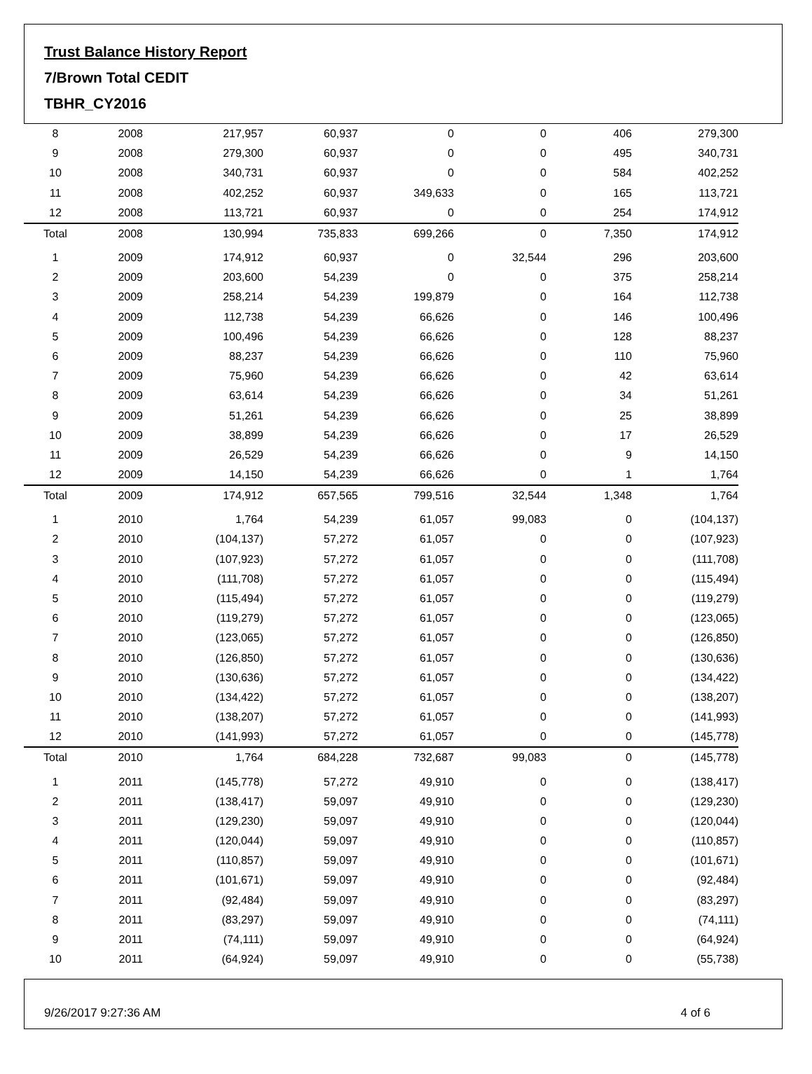Trust Balance History Report
7/Brown Total CEDIT
TBHR_CY2016
| 8 | 2008 | 217,957 | 60,937 | 0 | 0 | 406 | 279,300 |
| 9 | 2008 | 279,300 | 60,937 | 0 | 0 | 495 | 340,731 |
| 10 | 2008 | 340,731 | 60,937 | 0 | 0 | 584 | 402,252 |
| 11 | 2008 | 402,252 | 60,937 | 349,633 | 0 | 165 | 113,721 |
| 12 | 2008 | 113,721 | 60,937 | 0 | 0 | 254 | 174,912 |
| Total | 2008 | 130,994 | 735,833 | 699,266 | 0 | 7,350 | 174,912 |
| 1 | 2009 | 174,912 | 60,937 | 0 | 32,544 | 296 | 203,600 |
| 2 | 2009 | 203,600 | 54,239 | 0 | 0 | 375 | 258,214 |
| 3 | 2009 | 258,214 | 54,239 | 199,879 | 0 | 164 | 112,738 |
| 4 | 2009 | 112,738 | 54,239 | 66,626 | 0 | 146 | 100,496 |
| 5 | 2009 | 100,496 | 54,239 | 66,626 | 0 | 128 | 88,237 |
| 6 | 2009 | 88,237 | 54,239 | 66,626 | 0 | 110 | 75,960 |
| 7 | 2009 | 75,960 | 54,239 | 66,626 | 0 | 42 | 63,614 |
| 8 | 2009 | 63,614 | 54,239 | 66,626 | 0 | 34 | 51,261 |
| 9 | 2009 | 51,261 | 54,239 | 66,626 | 0 | 25 | 38,899 |
| 10 | 2009 | 38,899 | 54,239 | 66,626 | 0 | 17 | 26,529 |
| 11 | 2009 | 26,529 | 54,239 | 66,626 | 0 | 9 | 14,150 |
| 12 | 2009 | 14,150 | 54,239 | 66,626 | 0 | 1 | 1,764 |
| Total | 2009 | 174,912 | 657,565 | 799,516 | 32,544 | 1,348 | 1,764 |
| 1 | 2010 | 1,764 | 54,239 | 61,057 | 99,083 | 0 | (104,137) |
| 2 | 2010 | (104,137) | 57,272 | 61,057 | 0 | 0 | (107,923) |
| 3 | 2010 | (107,923) | 57,272 | 61,057 | 0 | 0 | (111,708) |
| 4 | 2010 | (111,708) | 57,272 | 61,057 | 0 | 0 | (115,494) |
| 5 | 2010 | (115,494) | 57,272 | 61,057 | 0 | 0 | (119,279) |
| 6 | 2010 | (119,279) | 57,272 | 61,057 | 0 | 0 | (123,065) |
| 7 | 2010 | (123,065) | 57,272 | 61,057 | 0 | 0 | (126,850) |
| 8 | 2010 | (126,850) | 57,272 | 61,057 | 0 | 0 | (130,636) |
| 9 | 2010 | (130,636) | 57,272 | 61,057 | 0 | 0 | (134,422) |
| 10 | 2010 | (134,422) | 57,272 | 61,057 | 0 | 0 | (138,207) |
| 11 | 2010 | (138,207) | 57,272 | 61,057 | 0 | 0 | (141,993) |
| 12 | 2010 | (141,993) | 57,272 | 61,057 | 0 | 0 | (145,778) |
| Total | 2010 | 1,764 | 684,228 | 732,687 | 99,083 | 0 | (145,778) |
| 1 | 2011 | (145,778) | 57,272 | 49,910 | 0 | 0 | (138,417) |
| 2 | 2011 | (138,417) | 59,097 | 49,910 | 0 | 0 | (129,230) |
| 3 | 2011 | (129,230) | 59,097 | 49,910 | 0 | 0 | (120,044) |
| 4 | 2011 | (120,044) | 59,097 | 49,910 | 0 | 0 | (110,857) |
| 5 | 2011 | (110,857) | 59,097 | 49,910 | 0 | 0 | (101,671) |
| 6 | 2011 | (101,671) | 59,097 | 49,910 | 0 | 0 | (92,484) |
| 7 | 2011 | (92,484) | 59,097 | 49,910 | 0 | 0 | (83,297) |
| 8 | 2011 | (83,297) | 59,097 | 49,910 | 0 | 0 | (74,111) |
| 9 | 2011 | (74,111) | 59,097 | 49,910 | 0 | 0 | (64,924) |
| 10 | 2011 | (64,924) | 59,097 | 49,910 | 0 | 0 | (55,738) |
9/26/2017 9:27:36 AM 4 of 6